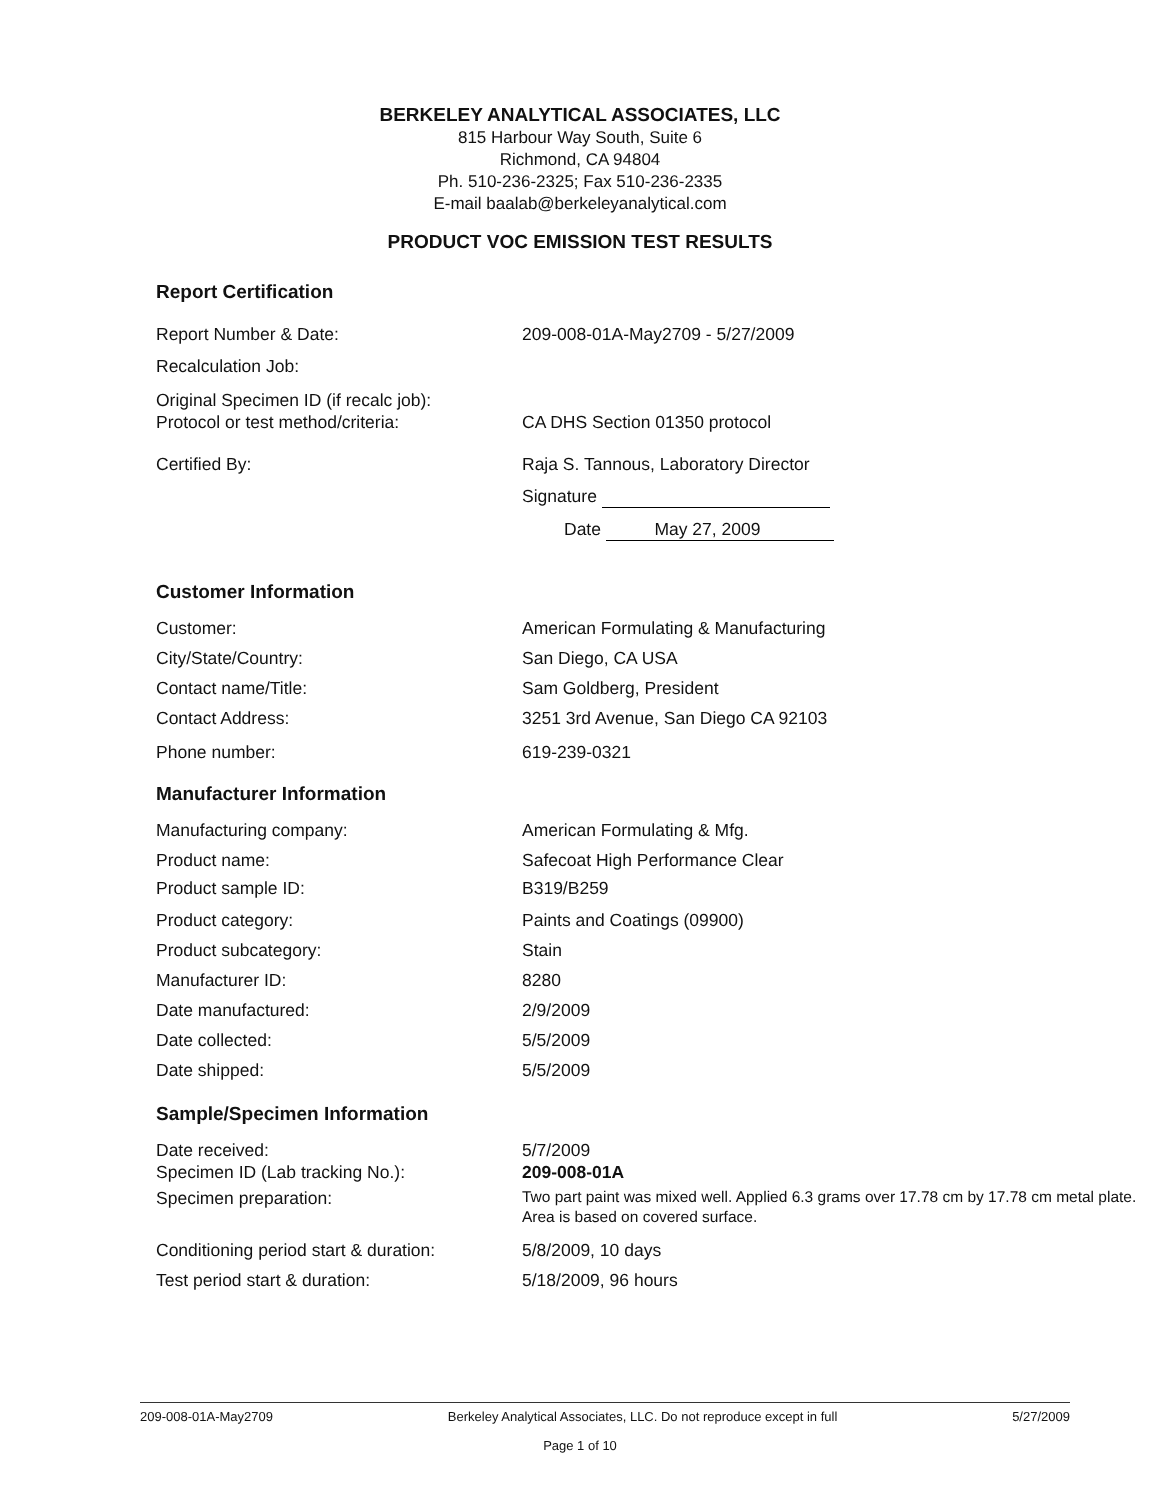BERKELEY ANALYTICAL ASSOCIATES, LLC
815 Harbour Way South, Suite 6
Richmond, CA 94804
Ph. 510-236-2325; Fax 510-236-2335
E-mail baalab@berkeleyanalytical.com
PRODUCT VOC EMISSION TEST RESULTS
Report Certification
Report Number & Date: 209-008-01A-May2709 - 5/27/2009
Recalculation Job:
Original Specimen ID (if recalc job):
Protocol or test method/criteria: CA DHS Section 01350 protocol
Certified By: Raja S. Tannous, Laboratory Director
Signature
Date May 27, 2009
Customer Information
Customer: American Formulating & Manufacturing
City/State/Country: San Diego, CA USA
Contact name/Title: Sam Goldberg, President
Contact Address: 3251 3rd Avenue, San Diego CA 92103
Phone number: 619-239-0321
Manufacturer Information
Manufacturing company: American Formulating & Mfg.
Product name: Safecoat High Performance Clear
Product sample ID: B319/B259
Product category: Paints and Coatings (09900)
Product subcategory: Stain
Manufacturer ID: 8280
Date manufactured: 2/9/2009
Date collected: 5/5/2009
Date shipped: 5/5/2009
Sample/Specimen Information
Date received: 5/7/2009
Specimen ID (Lab tracking No.): 209-008-01A
Specimen preparation:
Two part paint was mixed well. Applied 6.3 grams over 17.78 cm by 17.78 cm metal plate. Area is based on covered surface.
Conditioning period start & duration:
5/8/2009, 10 days
Test period start & duration: 5/18/2009, 96 hours
209-008-01A-May2709 Berkeley Analytical Associates, LLC. Do not reproduce except in full 5/27/2009
Page 1 of 10